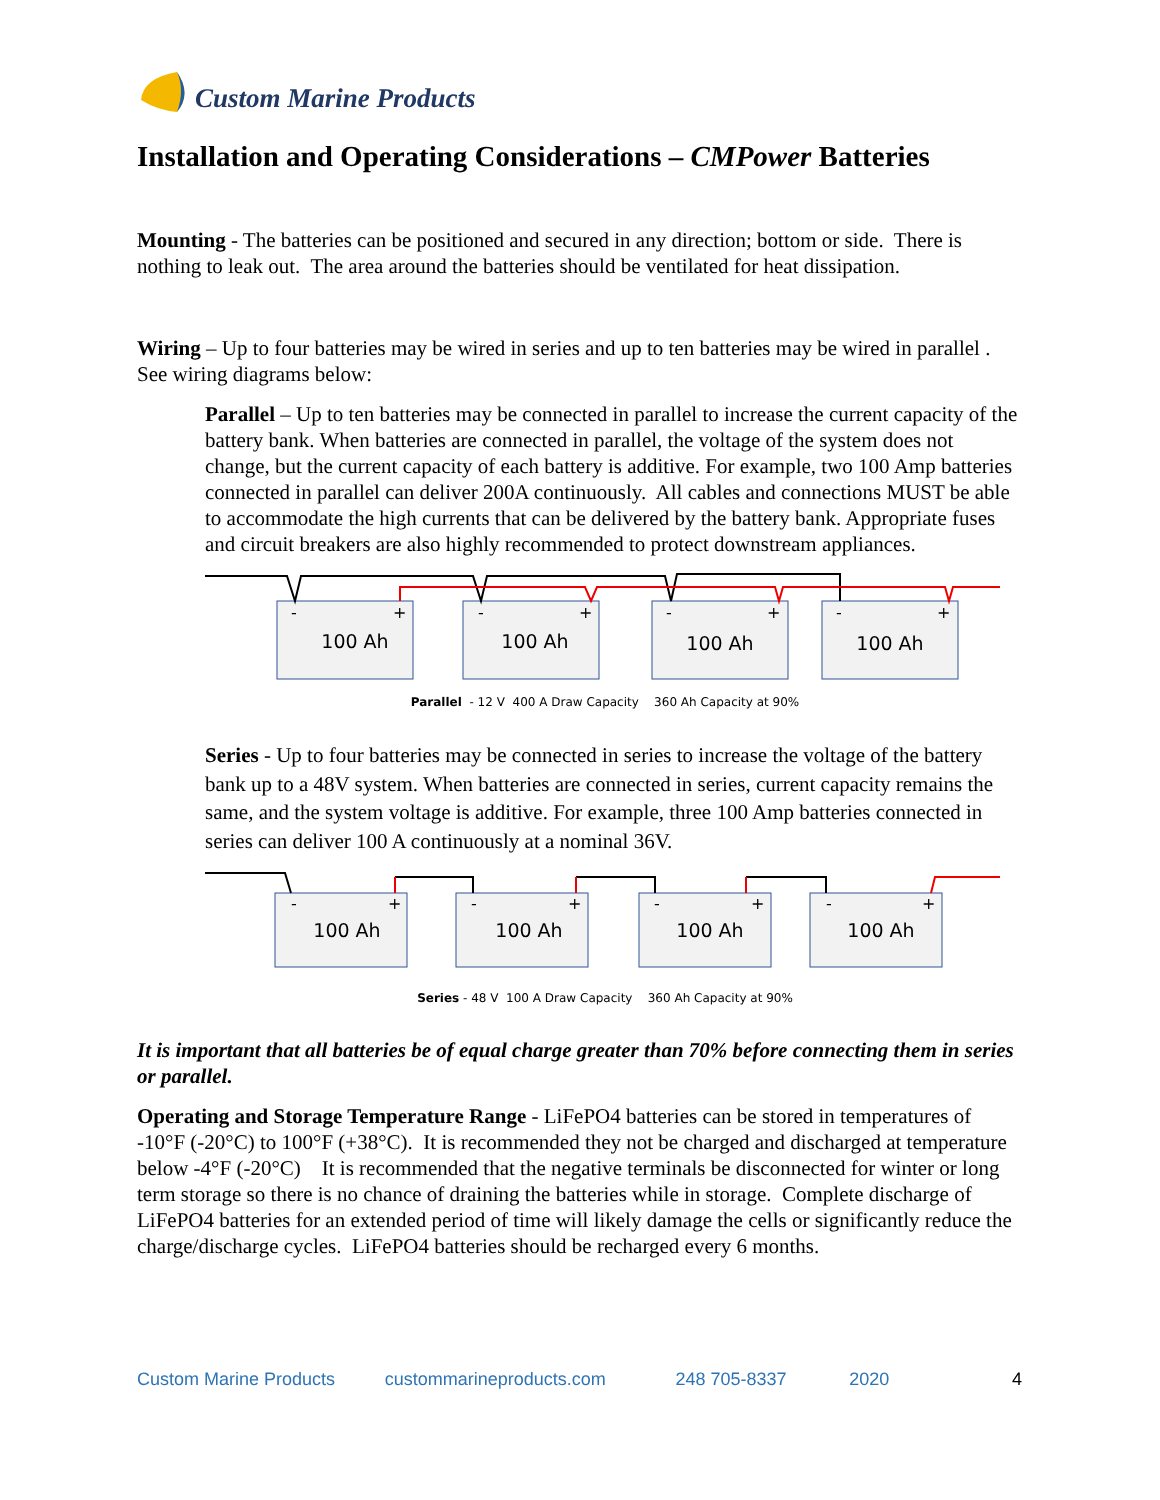Custom Marine Products
Installation and Operating Considerations – CMPower Batteries
Mounting - The batteries can be positioned and secured in any direction; bottom or side. There is nothing to leak out. The area around the batteries should be ventilated for heat dissipation.
Wiring – Up to four batteries may be wired in series and up to ten batteries may be wired in parallel . See wiring diagrams below:
Parallel – Up to ten batteries may be connected in parallel to increase the current capacity of the battery bank. When batteries are connected in parallel, the voltage of the system does not change, but the current capacity of each battery is additive. For example, two 100 Amp batteries connected in parallel can deliver 200A continuously. All cables and connections MUST be able to accommodate the high currents that can be delivered by the battery bank. Appropriate fuses and circuit breakers are also highly recommended to protect downstream appliances.
100 Ah
100 Ah
100 Ah
100 Ah
-
+
-
+
-
+
-
+
Parallel - 12 V 400 A Draw Capacity 360 Ah Capacity at 90%
Series - Up to four batteries may be connected in series to increase the voltage of the battery bank up to a 48V system. When batteries are connected in series, current capacity remains the same, and the system voltage is additive. For example, three 100 Amp batteries connected in series can deliver 100 A continuously at a nominal 36V.
100 Ah
100 Ah
100 Ah
100 Ah
-
+
-
+
-
+
-
+
Series - 48 V 100 A Draw Capacity 360 Ah Capacity at 90%
It is important that all batteries be of equal charge greater than 70% before connecting them in series or parallel.
Operating and Storage Temperature Range - LiFePO4 batteries can be stored in temperatures of -10°F (-20°C) to 100°F (+38°C). It is recommended they not be charged and discharged at temperature below -4°F (-20°C) It is recommended that the negative terminals be disconnected for winter or long term storage so there is no chance of draining the batteries while in storage. Complete discharge of LiFePO4 batteries for an extended period of time will likely damage the cells or significantly reduce the charge/discharge cycles. LiFePO4 batteries should be recharged every 6 months.
Custom Marine Products custommarineproducts.com 248 705-8337 2020 4